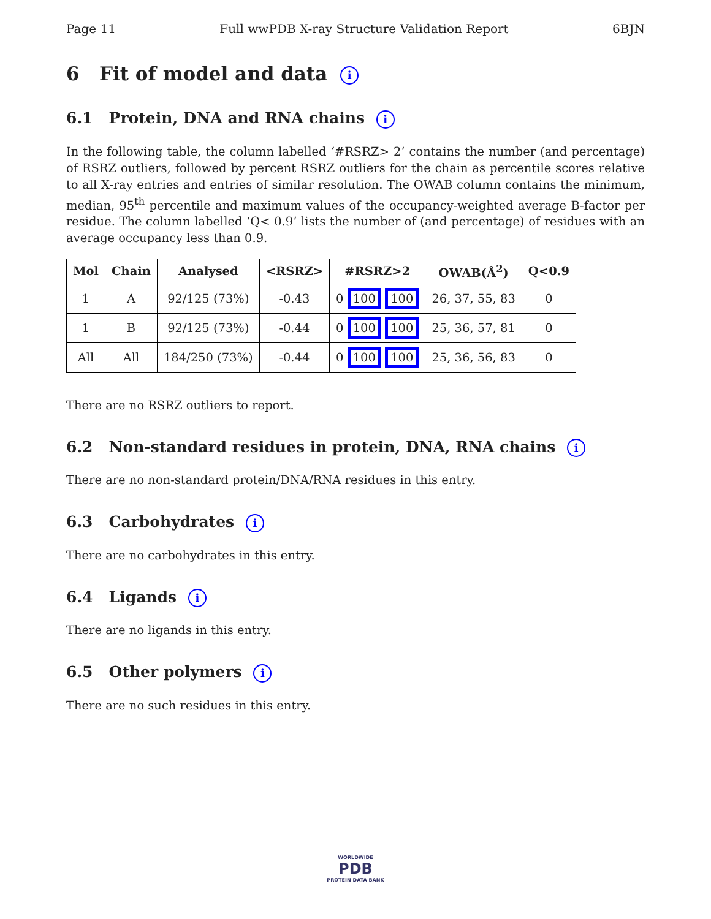Page 11 Full wwPDB X-ray Structure Validation Report 6BJN
6 Fit of model and data i
6.1 Protein, DNA and RNA chains i
In the following table, the column labelled ‘#RSRZ> 2’ contains the number (and percentage) of RSRZ outliers, followed by percent RSRZ outliers for the chain as percentile scores relative to all X-ray entries and entries of similar resolution. The OWAB column contains the minimum, median, 95<sup>th</sup> percentile and maximum values of the occupancy-weighted average B-factor per residue. The column labelled ‘Q< 0.9’ lists the number of (and percentage) of residues with an average occupancy less than 0.9.
| Mol | Chain | Analysed | <RSRZ> | #RSRZ>2 | OWAB(Å<sup>2</sup>) | Q<0.9 |
| --- | --- | --- | --- | --- | --- | --- |
| 1 | A | 92/125 (73%) | -0.43 | 0 100 100 | 26, 37, 55, 83 | 0 |
| 1 | B | 92/125 (73%) | -0.44 | 0 100 100 | 25, 36, 57, 81 | 0 |
| All | All | 184/250 (73%) | -0.44 | 0 100 100 | 25, 36, 56, 83 | 0 |
There are no RSRZ outliers to report.
6.2 Non-standard residues in protein, DNA, RNA chains i
There are no non-standard protein/DNA/RNA residues in this entry.
6.3 Carbohydrates i
There are no carbohydrates in this entry.
6.4 Ligands i
There are no ligands in this entry.
6.5 Other polymers i
There are no such residues in this entry.
WORLDWIDE
PDB
PROTEIN DATA BANK